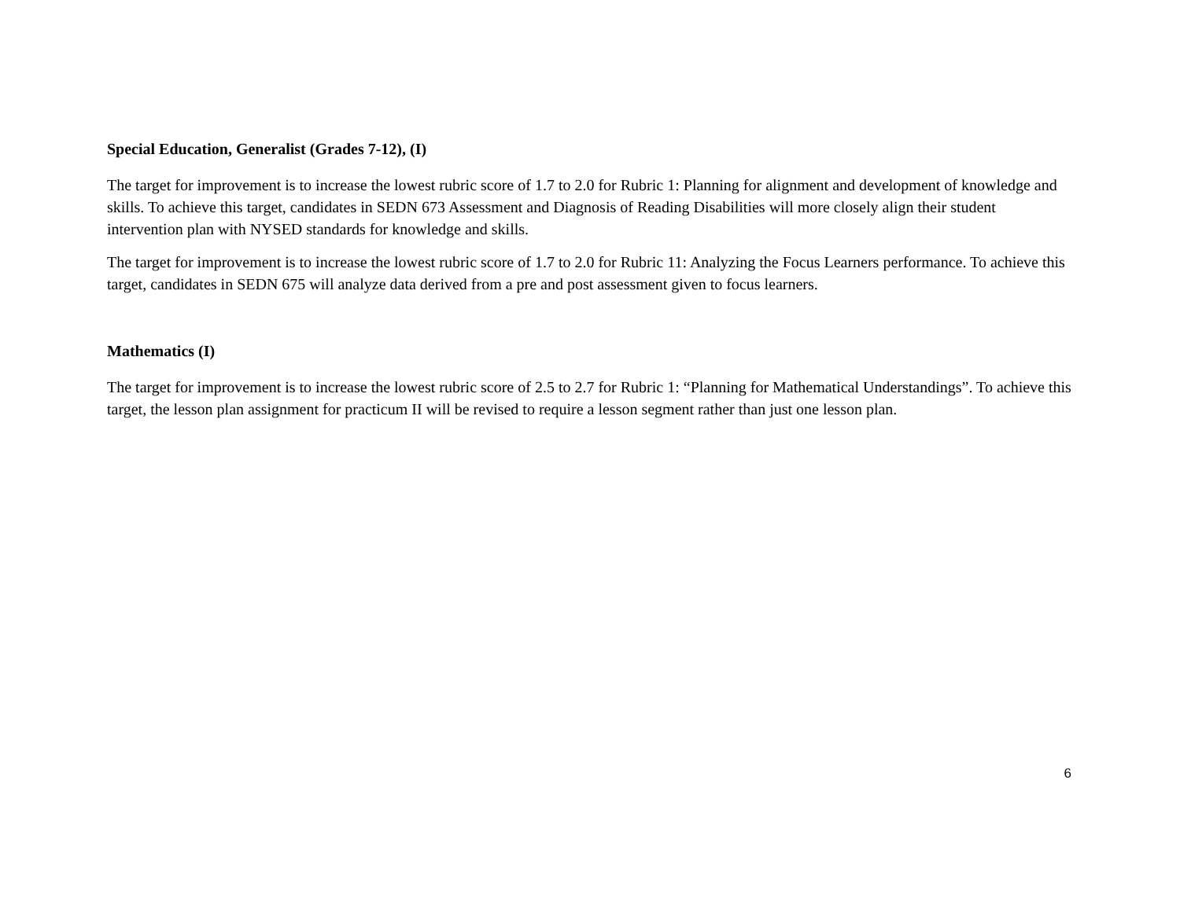Special Education, Generalist (Grades 7-12), (I)
The target for improvement is to increase the lowest rubric score of 1.7 to 2.0 for Rubric 1: Planning for alignment and development of knowledge and skills. To achieve this target, candidates in SEDN 673 Assessment and Diagnosis of Reading Disabilities will more closely align their student intervention plan with NYSED standards for knowledge and skills.
The target for improvement is to increase the lowest rubric score of 1.7 to 2.0 for Rubric 11: Analyzing the Focus Learners performance. To achieve this target, candidates in SEDN 675 will analyze data derived from a pre and post assessment given to focus learners.
Mathematics (I)
The target for improvement is to increase the lowest rubric score of 2.5 to 2.7 for Rubric 1: “Planning for Mathematical Understandings”. To achieve this target, the lesson plan assignment for practicum II will be revised to require a lesson segment rather than just one lesson plan.
6